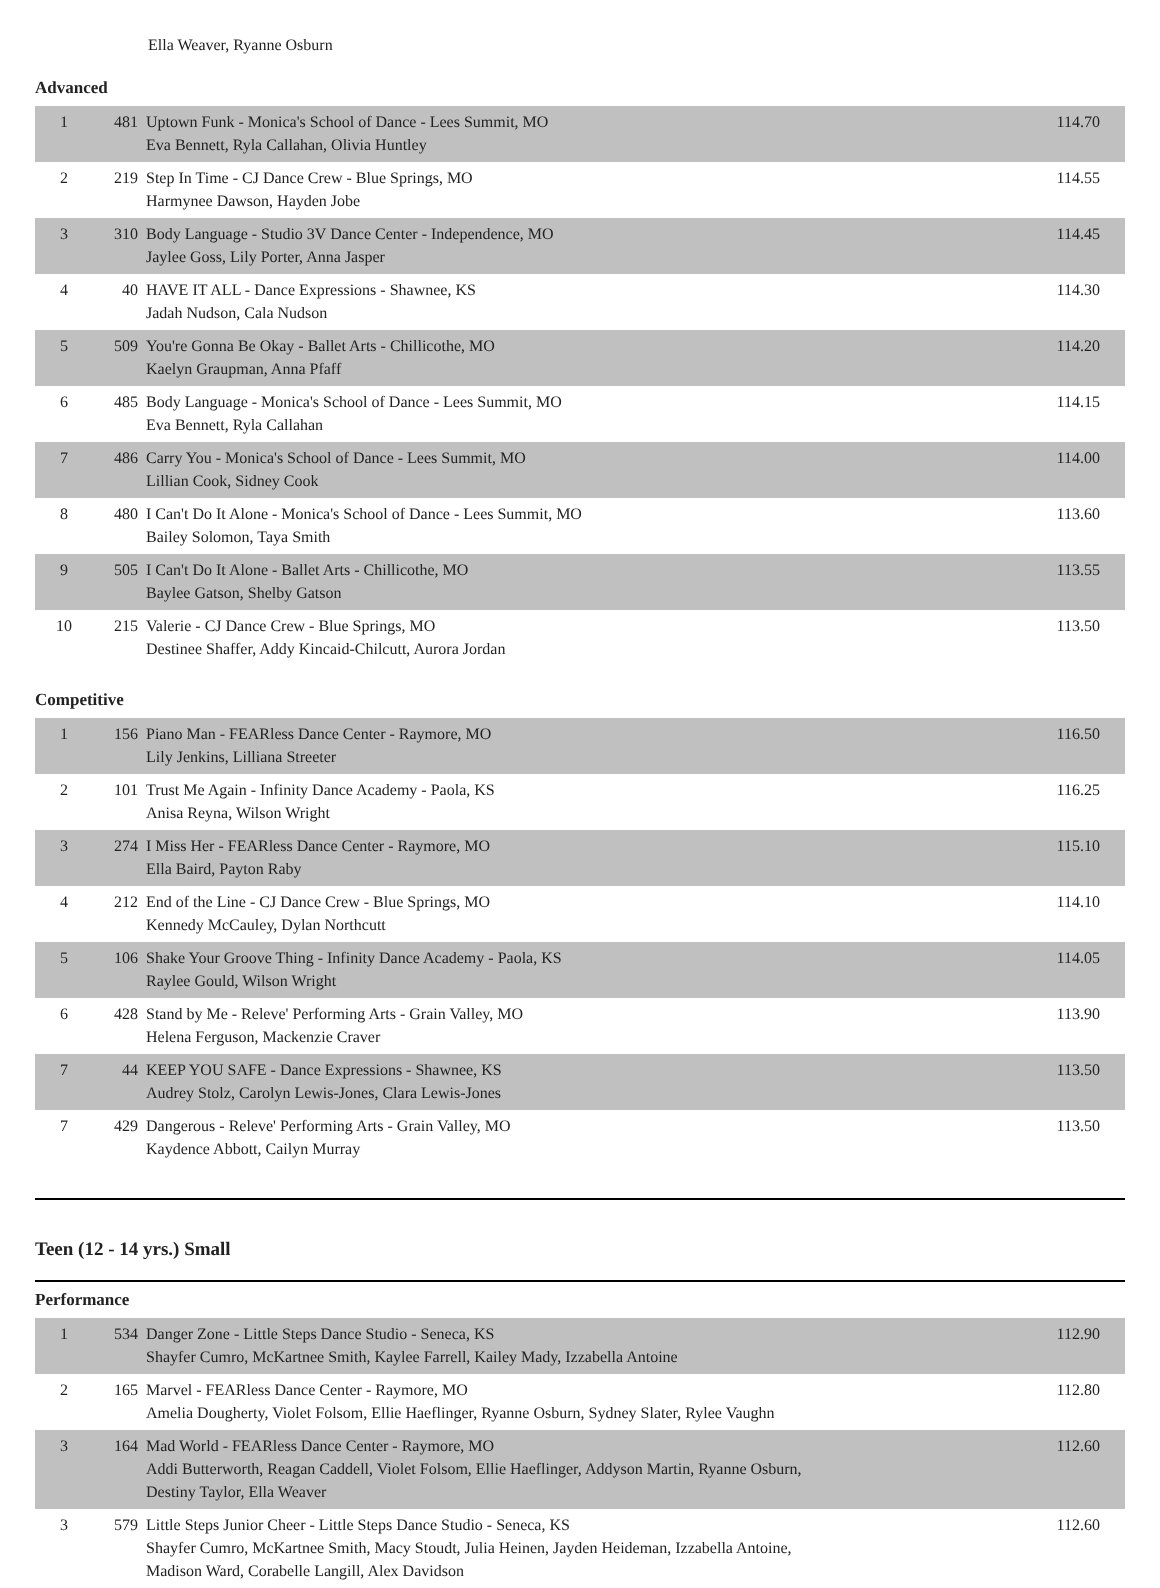Ella Weaver, Ryanne Osburn
Advanced
| 1 | 481 | Uptown Funk - Monica's School of Dance - Lees Summit, MO Eva Bennett, Ryla Callahan, Olivia Huntley | 114.70 |
| 2 | 219 | Step In Time - CJ Dance Crew - Blue Springs, MO Harmynee Dawson, Hayden Jobe | 114.55 |
| 3 | 310 | Body Language - Studio 3V Dance Center - Independence, MO Jaylee Goss, Lily Porter, Anna Jasper | 114.45 |
| 4 | 40 | HAVE IT ALL - Dance Expressions - Shawnee, KS Jadah Nudson, Cala Nudson | 114.30 |
| 5 | 509 | You're Gonna Be Okay - Ballet Arts - Chillicothe, MO Kaelyn Graupman, Anna Pfaff | 114.20 |
| 6 | 485 | Body Language - Monica's School of Dance - Lees Summit, MO Eva Bennett, Ryla Callahan | 114.15 |
| 7 | 486 | Carry You - Monica's School of Dance - Lees Summit, MO Lillian Cook, Sidney Cook | 114.00 |
| 8 | 480 | I Can't Do It Alone - Monica's School of Dance - Lees Summit, MO Bailey Solomon, Taya Smith | 113.60 |
| 9 | 505 | I Can't Do It Alone - Ballet Arts - Chillicothe, MO Baylee Gatson, Shelby Gatson | 113.55 |
| 10 | 215 | Valerie - CJ Dance Crew - Blue Springs, MO Destinee Shaffer, Addy Kincaid-Chilcutt, Aurora Jordan | 113.50 |
Competitive
| 1 | 156 | Piano Man - FEARless Dance Center - Raymore, MO Lily Jenkins, Lilliana Streeter | 116.50 |
| 2 | 101 | Trust Me Again - Infinity Dance Academy - Paola, KS Anisa Reyna, Wilson Wright | 116.25 |
| 3 | 274 | I Miss Her - FEARless Dance Center - Raymore, MO Ella Baird, Payton Raby | 115.10 |
| 4 | 212 | End of the Line - CJ Dance Crew - Blue Springs, MO Kennedy McCauley, Dylan Northcutt | 114.10 |
| 5 | 106 | Shake Your Groove Thing - Infinity Dance Academy - Paola, KS Raylee Gould, Wilson Wright | 114.05 |
| 6 | 428 | Stand by Me - Releve' Performing Arts - Grain Valley, MO Helena Ferguson, Mackenzie Craver | 113.90 |
| 7 | 44 | KEEP YOU SAFE - Dance Expressions - Shawnee, KS Audrey Stolz, Carolyn Lewis-Jones, Clara Lewis-Jones | 113.50 |
| 7 | 429 | Dangerous - Releve' Performing Arts - Grain Valley, MO Kaydence Abbott, Cailyn Murray | 113.50 |
Teen (12 - 14 yrs.) Small
Performance
| 1 | 534 | Danger Zone - Little Steps Dance Studio - Seneca, KS Shayfer Cumro, McKartnee Smith, Kaylee Farrell, Kailey Mady, Izzabella Antoine | 112.90 |
| 2 | 165 | Marvel - FEARless Dance Center - Raymore, MO Amelia Dougherty, Violet Folsom, Ellie Haeflinger, Ryanne Osburn, Sydney Slater, Rylee Vaughn | 112.80 |
| 3 | 164 | Mad World - FEARless Dance Center - Raymore, MO Addi Butterworth, Reagan Caddell, Violet Folsom, Ellie Haeflinger, Addyson Martin, Ryanne Osburn, Destiny Taylor, Ella Weaver | 112.60 |
| 3 | 579 | Little Steps Junior Cheer - Little Steps Dance Studio - Seneca, KS Shayfer Cumro, McKartnee Smith, Macy Stoudt, Julia Heinen, Jayden Heideman, Izzabella Antoine, Madison Ward, Corabelle Langill, Alex Davidson | 112.60 |